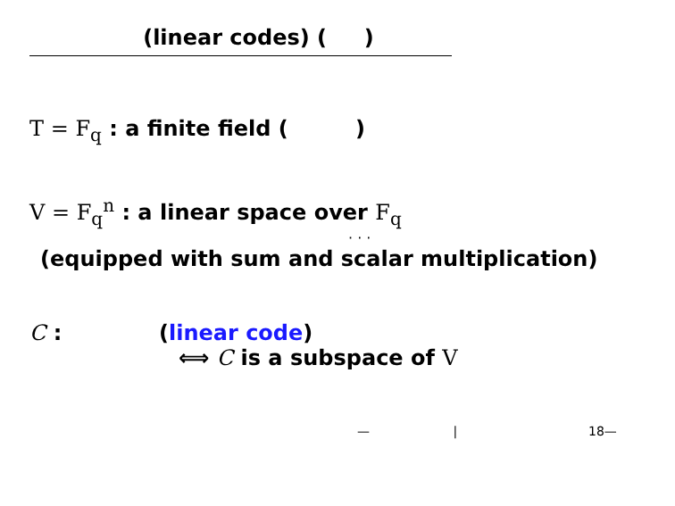(linear codes) ( )
T = F<sub>q</sub> : a finite field ( )
V = F<sub>q</sub><sup>n</sup> : a linear space over F<sub>q</sub>
· · ·
(equipped with sum and scalar multiplication)
C : (linear code)
⟺ C is a subspace of V
— | 18—